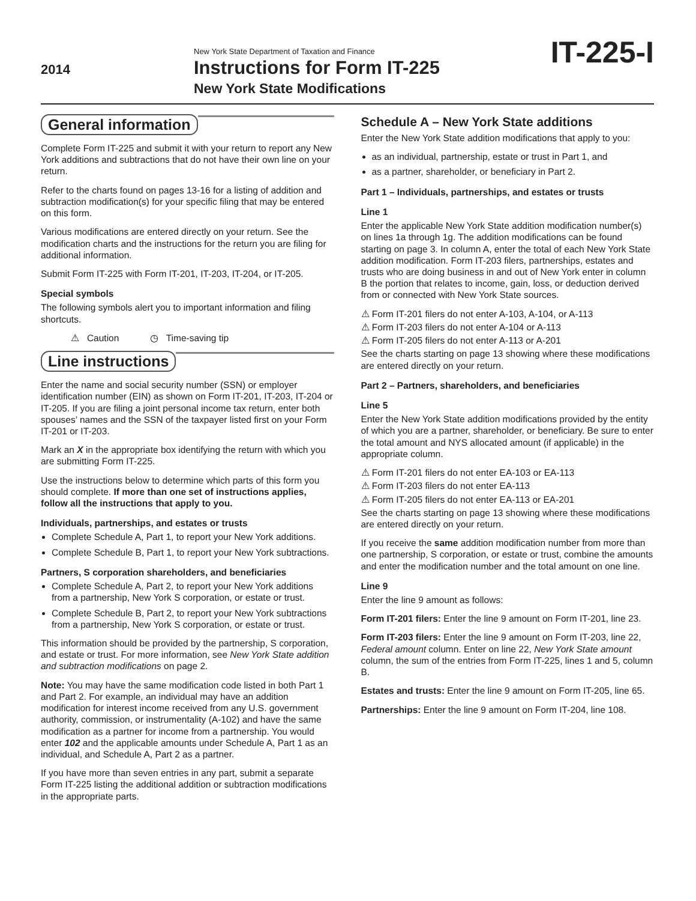2014
New York State Department of Taxation and Finance
Instructions for Form IT-225
New York State Modifications
IT-225-I
General information
Complete Form IT-225 and submit it with your return to report any New York additions and subtractions that do not have their own line on your return.
Refer to the charts found on pages 13-16 for a listing of addition and subtraction modification(s) for your specific filing that may be entered on this form.
Various modifications are entered directly on your return. See the modification charts and the instructions for the return you are filing for additional information.
Submit Form IT-225 with Form IT-201, IT-203, IT-204, or IT-205.
Special symbols
The following symbols alert you to important information and filing shortcuts.
⚠ Caution ◷ Time-saving tip
Line instructions
Enter the name and social security number (SSN) or employer identification number (EIN) as shown on Form IT-201, IT-203, IT-204 or IT-205. If you are filing a joint personal income tax return, enter both spouses’ names and the SSN of the taxpayer listed first on your Form IT-201 or IT-203.
Mark an X in the appropriate box identifying the return with which you are submitting Form IT-225.
Use the instructions below to determine which parts of this form you should complete. If more than one set of instructions applies, follow all the instructions that apply to you.
Individuals, partnerships, and estates or trusts
Complete Schedule A, Part 1, to report your New York additions.
Complete Schedule B, Part 1, to report your New York subtractions.
Partners, S corporation shareholders, and beneficiaries
Complete Schedule A, Part 2, to report your New York additions from a partnership, New York S corporation, or estate or trust.
Complete Schedule B, Part 2, to report your New York subtractions from a partnership, New York S corporation, or estate or trust.
This information should be provided by the partnership, S corporation, and estate or trust. For more information, see New York State addition and subtraction modifications on page 2.
Note: You may have the same modification code listed in both Part 1 and Part 2. For example, an individual may have an addition modification for interest income received from any U.S. government authority, commission, or instrumentality (A-102) and have the same modification as a partner for income from a partnership. You would enter 102 and the applicable amounts under Schedule A, Part 1 as an individual, and Schedule A, Part 2 as a partner.
If you have more than seven entries in any part, submit a separate Form IT-225 listing the additional addition or subtraction modifications in the appropriate parts.
Schedule A – New York State additions
Enter the New York State addition modifications that apply to you:
as an individual, partnership, estate or trust in Part 1, and
as a partner, shareholder, or beneficiary in Part 2.
Part 1 – Individuals, partnerships, and estates or trusts
Line 1
Enter the applicable New York State addition modification number(s) on lines 1a through 1g. The addition modifications can be found starting on page 3. In column A, enter the total of each New York State addition modification. Form IT-203 filers, partnerships, estates and trusts who are doing business in and out of New York enter in column B the portion that relates to income, gain, loss, or deduction derived from or connected with New York State sources.
⚠ Form IT-201 filers do not enter A-103, A-104, or A-113
⚠ Form IT-203 filers do not enter A-104 or A-113
⚠ Form IT-205 filers do not enter A-113 or A-201
See the charts starting on page 13 showing where these modifications are entered directly on your return.
Part 2 – Partners, shareholders, and beneficiaries
Line 5
Enter the New York State addition modifications provided by the entity of which you are a partner, shareholder, or beneficiary. Be sure to enter the total amount and NYS allocated amount (if applicable) in the appropriate column.
⚠ Form IT-201 filers do not enter EA-103 or EA-113
⚠ Form IT-203 filers do not enter EA-113
⚠ Form IT-205 filers do not enter EA-113 or EA-201
See the charts starting on page 13 showing where these modifications are entered directly on your return.
If you receive the same addition modification number from more than one partnership, S corporation, or estate or trust, combine the amounts and enter the modification number and the total amount on one line.
Line 9
Enter the line 9 amount as follows:
Form IT-201 filers: Enter the line 9 amount on Form IT-201, line 23.
Form IT-203 filers: Enter the line 9 amount on Form IT-203, line 22, Federal amount column. Enter on line 22, New York State amount column, the sum of the entries from Form IT-225, lines 1 and 5, column B.
Estates and trusts: Enter the line 9 amount on Form IT-205, line 65.
Partnerships: Enter the line 9 amount on Form IT-204, line 108.